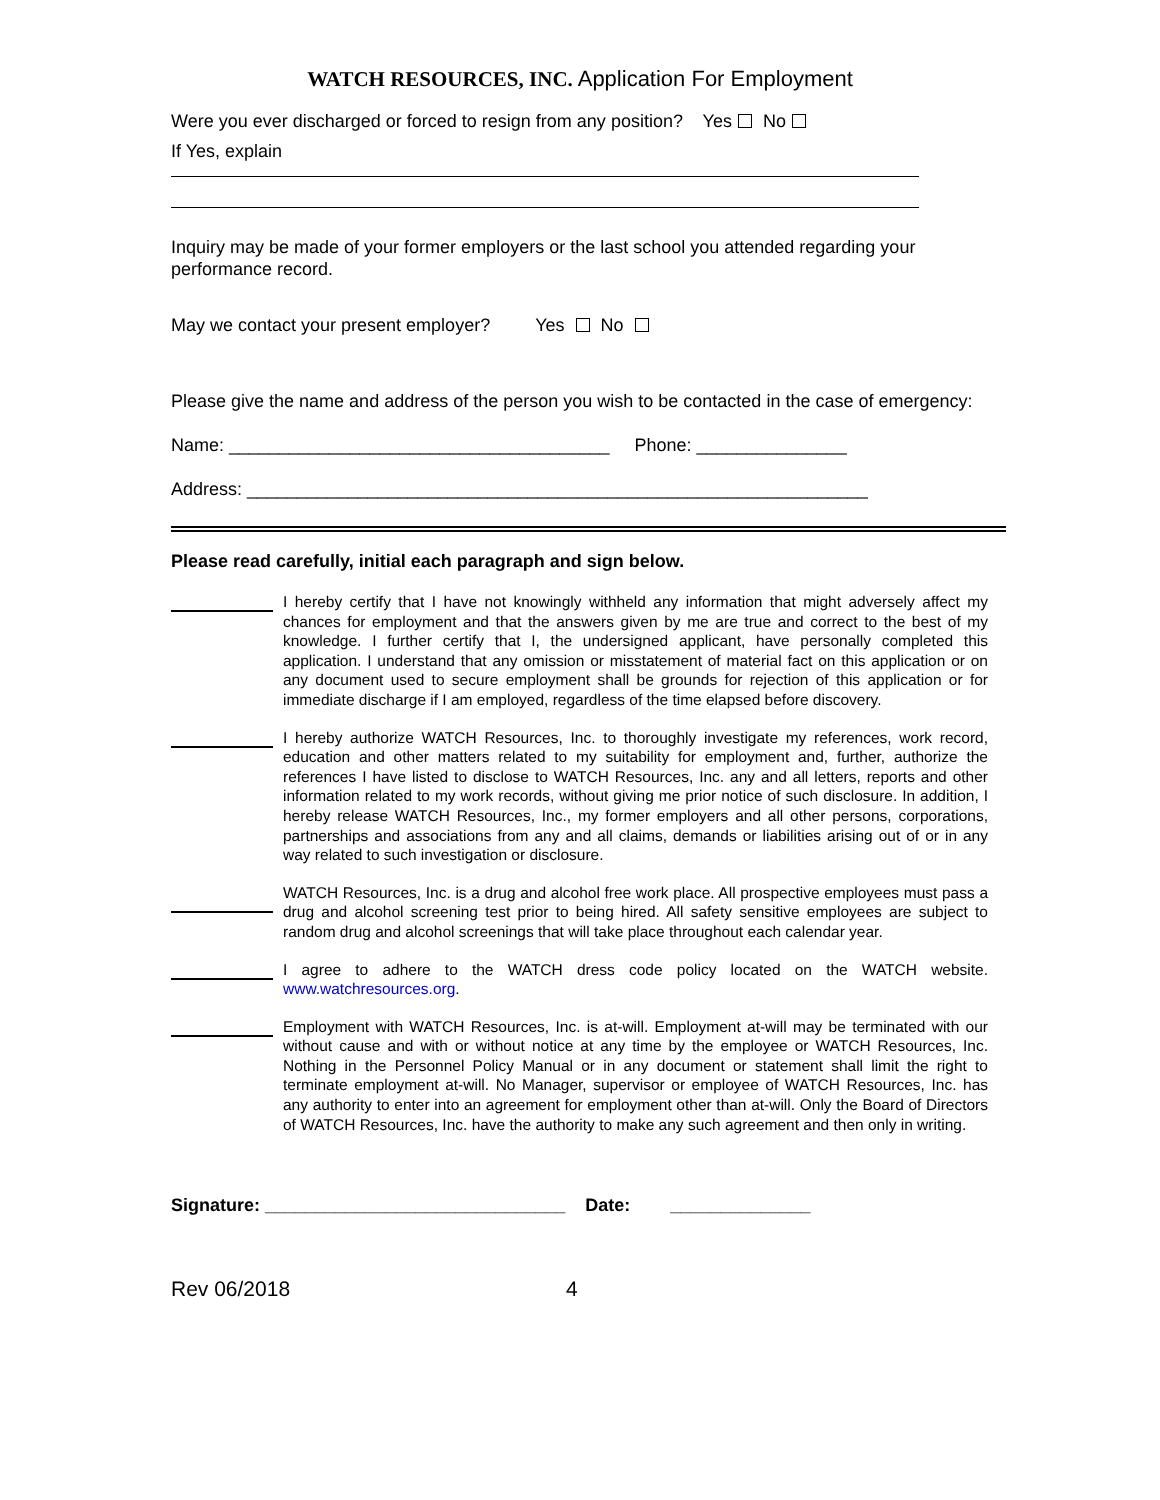WATCH RESOURCES, INC. Application For Employment
Were you ever discharged or forced to resign from any position? Yes No
If Yes, explain
Inquiry may be made of your former employers or the last school you attended regarding your performance record.
May we contact your present employer? Yes No
Please give the name and address of the person you wish to be contacted in the case of emergency:
Name: ______________________________________ Phone: _______________
Address: ______________________________________________________________
Please read carefully, initial each paragraph and sign below.
I hereby certify that I have not knowingly withheld any information that might adversely affect my chances for employment and that the answers given by me are true and correct to the best of my knowledge. I further certify that I, the undersigned applicant, have personally completed this application. I understand that any omission or misstatement of material fact on this application or on any document used to secure employment shall be grounds for rejection of this application or for immediate discharge if I am employed, regardless of the time elapsed before discovery.
I hereby authorize WATCH Resources, Inc. to thoroughly investigate my references, work record, education and other matters related to my suitability for employment and, further, authorize the references I have listed to disclose to WATCH Resources, Inc. any and all letters, reports and other information related to my work records, without giving me prior notice of such disclosure. In addition, I hereby release WATCH Resources, Inc., my former employers and all other persons, corporations, partnerships and associations from any and all claims, demands or liabilities arising out of or in any way related to such investigation or disclosure.
WATCH Resources, Inc. is a drug and alcohol free work place. All prospective employees must pass a drug and alcohol screening test prior to being hired. All safety sensitive employees are subject to random drug and alcohol screenings that will take place throughout each calendar year.
I agree to adhere to the WATCH dress code policy located on the WATCH website. www.watchresources.org.
Employment with WATCH Resources, Inc. is at-will. Employment at-will may be terminated with our without cause and with or without notice at any time by the employee or WATCH Resources, Inc. Nothing in the Personnel Policy Manual or in any document or statement shall limit the right to terminate employment at-will. No Manager, supervisor or employee of WATCH Resources, Inc. has any authority to enter into an agreement for employment other than at-will. Only the Board of Directors of WATCH Resources, Inc. have the authority to make any such agreement and then only in writing.
Signature: ______________________________ Date: ______________
Rev 06/2018 4